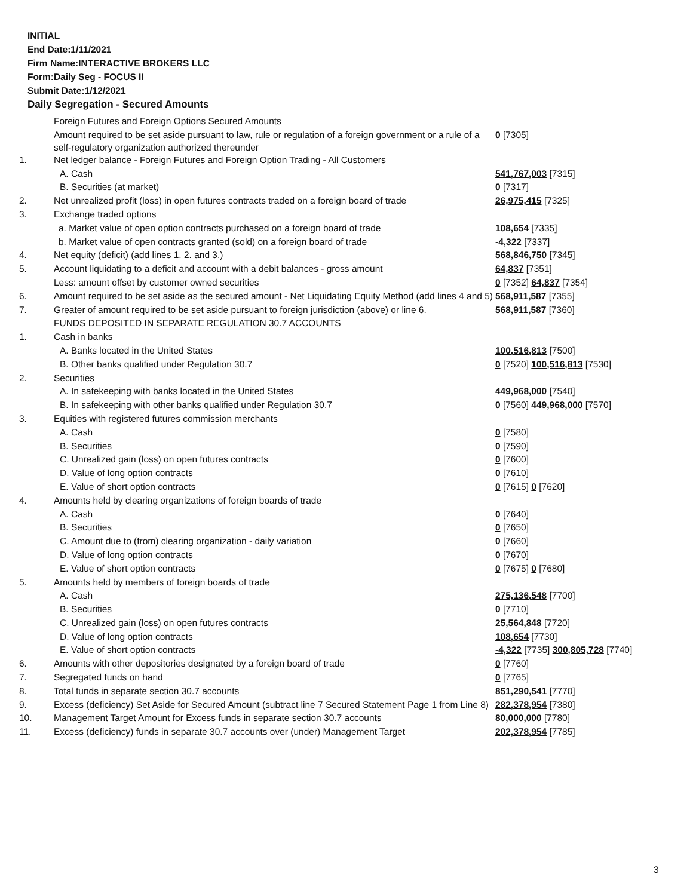INITIAL
End Date:1/11/2021
Firm Name:INTERACTIVE BROKERS LLC
Form:Daily Seg - FOCUS II
Submit Date:1/12/2021
Daily Segregation - Secured Amounts
| | Foreign Futures and Foreign Options Secured Amounts | |
| | Amount required to be set aside pursuant to law, rule or regulation of a foreign government or a rule of a self-regulatory organization authorized thereunder | 0 [7305] |
| 1. | Net ledger balance - Foreign Futures and Foreign Option Trading - All Customers | |
| | A. Cash | 541,767,003 [7315] |
| | B. Securities (at market) | 0 [7317] |
| 2. | Net unrealized profit (loss) in open futures contracts traded on a foreign board of trade | 26,975,415 [7325] |
| 3. | Exchange traded options | |
| | a. Market value of open option contracts purchased on a foreign board of trade | 108,654 [7335] |
| | b. Market value of open contracts granted (sold) on a foreign board of trade | -4,322 [7337] |
| 4. | Net equity (deficit) (add lines 1. 2. and 3.) | 568,846,750 [7345] |
| 5. | Account liquidating to a deficit and account with a debit balances - gross amount | 64,837 [7351] |
| | Less: amount offset by customer owned securities | 0 [7352] 64,837 [7354] |
| 6. | Amount required to be set aside as the secured amount - Net Liquidating Equity Method (add lines 4 and 5) | 568,911,587 [7355] |
| 7. | Greater of amount required to be set aside pursuant to foreign jurisdiction (above) or line 6. | 568,911,587 [7360] |
| | FUNDS DEPOSITED IN SEPARATE REGULATION 30.7 ACCOUNTS | |
| 1. | Cash in banks | |
| | A. Banks located in the United States | 100,516,813 [7500] |
| | B. Other banks qualified under Regulation 30.7 | 0 [7520] 100,516,813 [7530] |
| 2. | Securities | |
| | A. In safekeeping with banks located in the United States | 449,968,000 [7540] |
| | B. In safekeeping with other banks qualified under Regulation 30.7 | 0 [7560] 449,968,000 [7570] |
| 3. | Equities with registered futures commission merchants | |
| | A. Cash | 0 [7580] |
| | B. Securities | 0 [7590] |
| | C. Unrealized gain (loss) on open futures contracts | 0 [7600] |
| | D. Value of long option contracts | 0 [7610] |
| | E. Value of short option contracts | 0 [7615] 0 [7620] |
| 4. | Amounts held by clearing organizations of foreign boards of trade | |
| | A. Cash | 0 [7640] |
| | B. Securities | 0 [7650] |
| | C. Amount due to (from) clearing organization - daily variation | 0 [7660] |
| | D. Value of long option contracts | 0 [7670] |
| | E. Value of short option contracts | 0 [7675] 0 [7680] |
| 5. | Amounts held by members of foreign boards of trade | |
| | A. Cash | 275,136,548 [7700] |
| | B. Securities | 0 [7710] |
| | C. Unrealized gain (loss) on open futures contracts | 25,564,848 [7720] |
| | D. Value of long option contracts | 108,654 [7730] |
| | E. Value of short option contracts | -4,322 [7735] 300,805,728 [7740] |
| 6. | Amounts with other depositories designated by a foreign board of trade | 0 [7760] |
| 7. | Segregated funds on hand | 0 [7765] |
| 8. | Total funds in separate section 30.7 accounts | 851,290,541 [7770] |
| 9. | Excess (deficiency) Set Aside for Secured Amount (subtract line 7 Secured Statement Page 1 from Line 8) | 282,378,954 [7380] |
| 10. | Management Target Amount for Excess funds in separate section 30.7 accounts | 80,000,000 [7780] |
| 11. | Excess (deficiency) funds in separate 30.7 accounts over (under) Management Target | 202,378,954 [7785] |
3